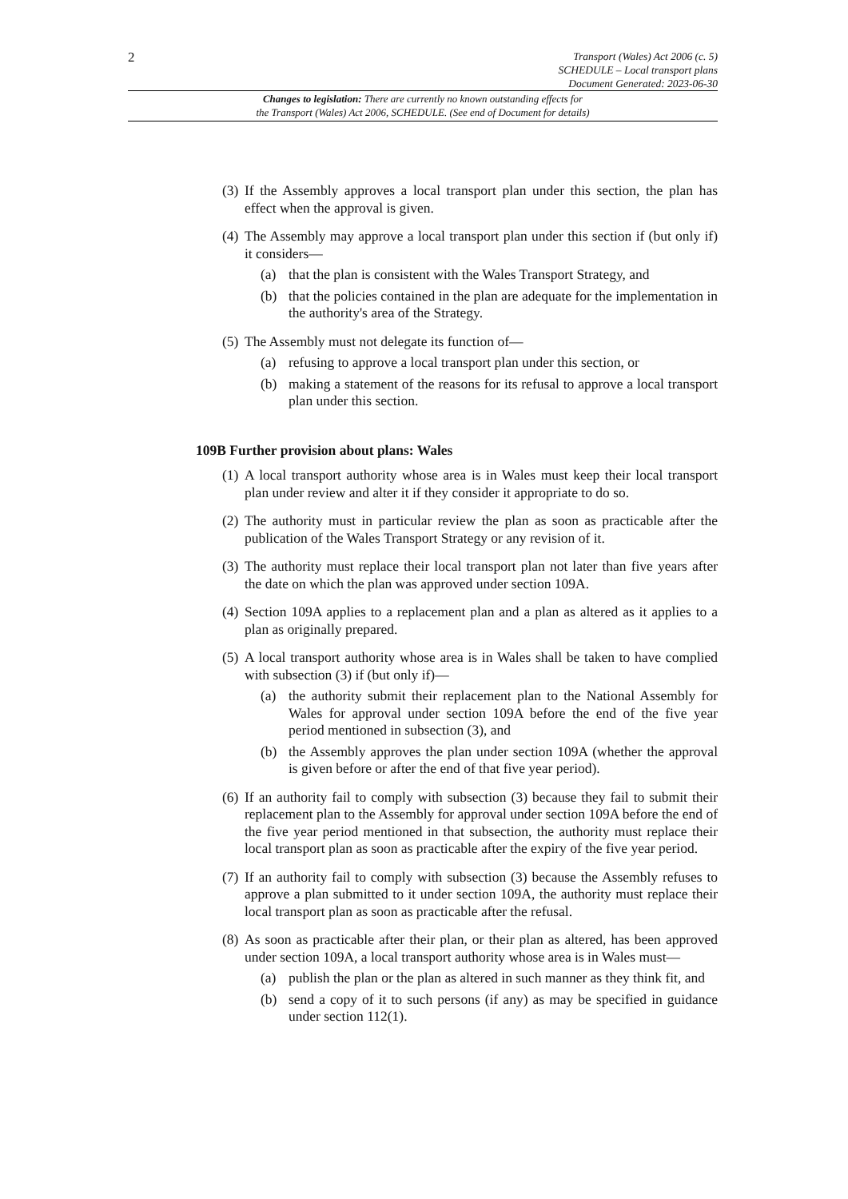2
Transport (Wales) Act 2006 (c. 5)
SCHEDULE – Local transport plans
Document Generated: 2023-06-30
Changes to legislation: There are currently no known outstanding effects for
the Transport (Wales) Act 2006, SCHEDULE. (See end of Document for details)
(3)
If the Assembly approves a local transport plan under this section, the plan has effect when the approval is given.
(4)
The Assembly may approve a local transport plan under this section if (but only if) it considers—
(a) that the plan is consistent with the Wales Transport Strategy, and
(b) that the policies contained in the plan are adequate for the implementation in the authority's area of the Strategy.
(5)
The Assembly must not delegate its function of—
(a) refusing to approve a local transport plan under this section, or
(b) making a statement of the reasons for its refusal to approve a local transport plan under this section.
109B Further provision about plans: Wales
(1)
A local transport authority whose area is in Wales must keep their local transport plan under review and alter it if they consider it appropriate to do so.
(2)
The authority must in particular review the plan as soon as practicable after the publication of the Wales Transport Strategy or any revision of it.
(3)
The authority must replace their local transport plan not later than five years after the date on which the plan was approved under section 109A.
(4)
Section 109A applies to a replacement plan and a plan as altered as it applies to a plan as originally prepared.
(5)
A local transport authority whose area is in Wales shall be taken to have complied with subsection (3) if (but only if)—
(a) the authority submit their replacement plan to the National Assembly for Wales for approval under section 109A before the end of the five year period mentioned in subsection (3), and
(b) the Assembly approves the plan under section 109A (whether the approval is given before or after the end of that five year period).
(6)
If an authority fail to comply with subsection (3) because they fail to submit their replacement plan to the Assembly for approval under section 109A before the end of the five year period mentioned in that subsection, the authority must replace their local transport plan as soon as practicable after the expiry of the five year period.
(7)
If an authority fail to comply with subsection (3) because the Assembly refuses to approve a plan submitted to it under section 109A, the authority must replace their local transport plan as soon as practicable after the refusal.
(8)
As soon as practicable after their plan, or their plan as altered, has been approved under section 109A, a local transport authority whose area is in Wales must—
(a) publish the plan or the plan as altered in such manner as they think fit, and
(b) send a copy of it to such persons (if any) as may be specified in guidance under section 112(1).